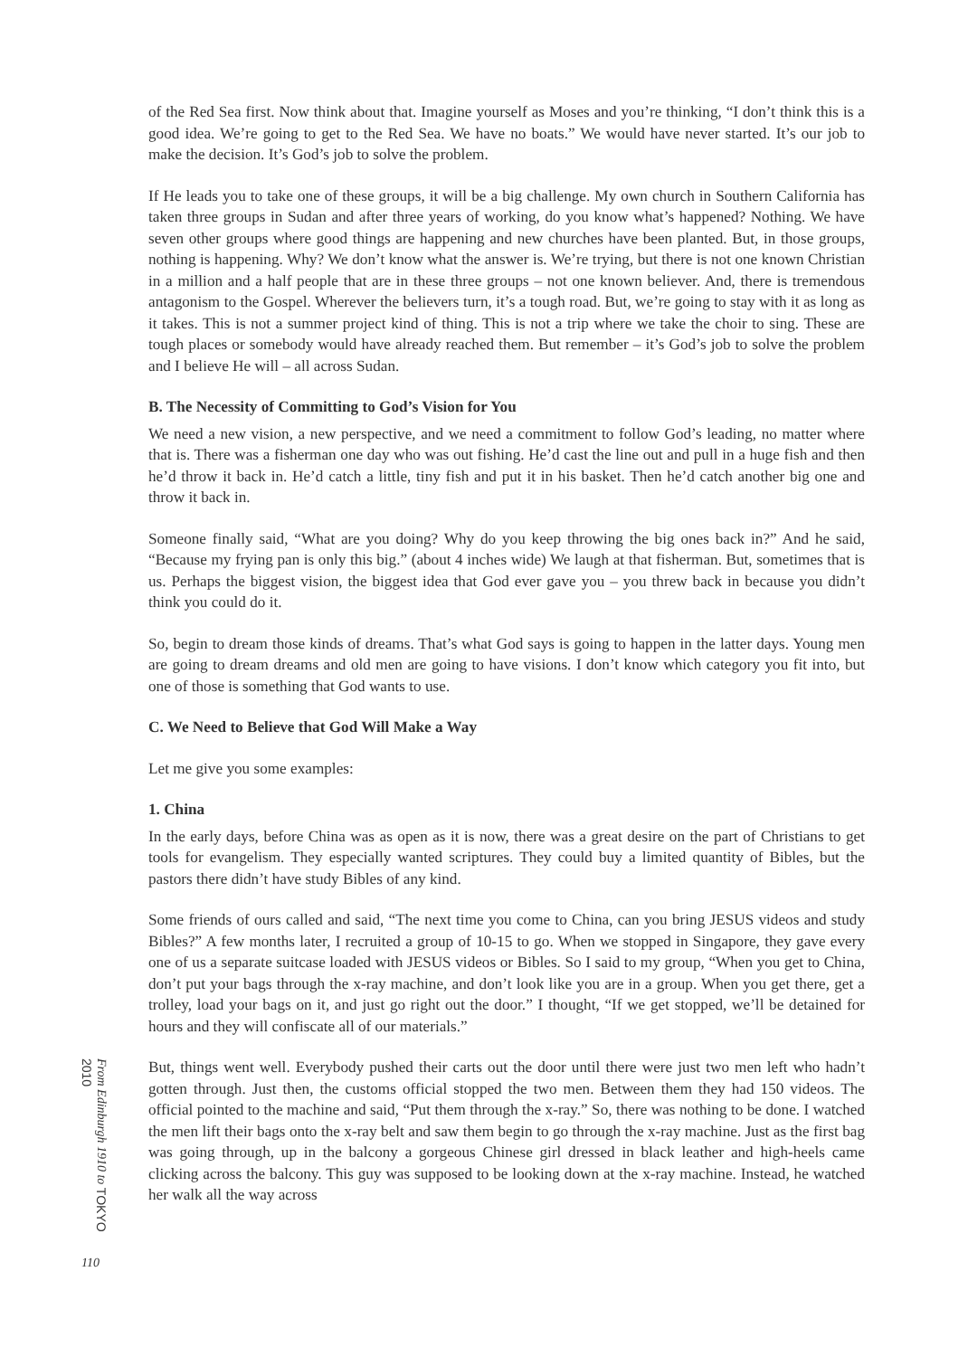of the Red Sea first. Now think about that. Imagine yourself as Moses and you’re thinking, “I don’t think this is a good idea. We’re going to get to the Red Sea. We have no boats.” We would have never started. It’s our job to make the decision. It’s God’s job to solve the problem.
If He leads you to take one of these groups, it will be a big challenge. My own church in Southern California has taken three groups in Sudan and after three years of working, do you know what’s happened? Nothing. We have seven other groups where good things are happening and new churches have been planted. But, in those groups, nothing is happening. Why? We don’t know what the answer is. We’re trying, but there is not one known Christian in a million and a half people that are in these three groups – not one known believer. And, there is tremendous antagonism to the Gospel. Wherever the believers turn, it’s a tough road. But, we’re going to stay with it as long as it takes. This is not a summer project kind of thing. This is not a trip where we take the choir to sing. These are tough places or somebody would have already reached them. But remember – it’s God’s job to solve the problem and I believe He will – all across Sudan.
B. The Necessity of Committing to God’s Vision for You
We need a new vision, a new perspective, and we need a commitment to follow God’s leading, no matter where that is. There was a fisherman one day who was out fishing. He’d cast the line out and pull in a huge fish and then he’d throw it back in. He’d catch a little, tiny fish and put it in his basket. Then he’d catch another big one and throw it back in.
Someone finally said, “What are you doing? Why do you keep throwing the big ones back in?” And he said, “Because my frying pan is only this big.” (about 4 inches wide) We laugh at that fisherman. But, sometimes that is us. Perhaps the biggest vision, the biggest idea that God ever gave you – you threw back in because you didn’t think you could do it.
So, begin to dream those kinds of dreams. That’s what God says is going to happen in the latter days. Young men are going to dream dreams and old men are going to have visions. I don’t know which category you fit into, but one of those is something that God wants to use.
C. We Need to Believe that God Will Make a Way
Let me give you some examples:
1. China
In the early days, before China was as open as it is now, there was a great desire on the part of Christians to get tools for evangelism. They especially wanted scriptures. They could buy a limited quantity of Bibles, but the pastors there didn’t have study Bibles of any kind.
Some friends of ours called and said, “The next time you come to China, can you bring JESUS videos and study Bibles?” A few months later, I recruited a group of 10-15 to go. When we stopped in Singapore, they gave every one of us a separate suitcase loaded with JESUS videos or Bibles. So I said to my group, “When you get to China, don’t put your bags through the x-ray machine, and don’t look like you are in a group. When you get there, get a trolley, load your bags on it, and just go right out the door.” I thought, “If we get stopped, we’ll be detained for hours and they will confiscate all of our materials.”
But, things went well. Everybody pushed their carts out the door until there were just two men left who hadn’t gotten through. Just then, the customs official stopped the two men. Between them they had 150 videos. The official pointed to the machine and said, “Put them through the x-ray.” So, there was nothing to be done. I watched the men lift their bags onto the x-ray belt and saw them begin to go through the x-ray machine. Just as the first bag was going through, up in the balcony a gorgeous Chinese girl dressed in black leather and high-heels came clicking across the balcony. This guy was supposed to be looking down at the x-ray machine. Instead, he watched her walk all the way across
From Edinburgh 1910 to TOKYO 2010
110